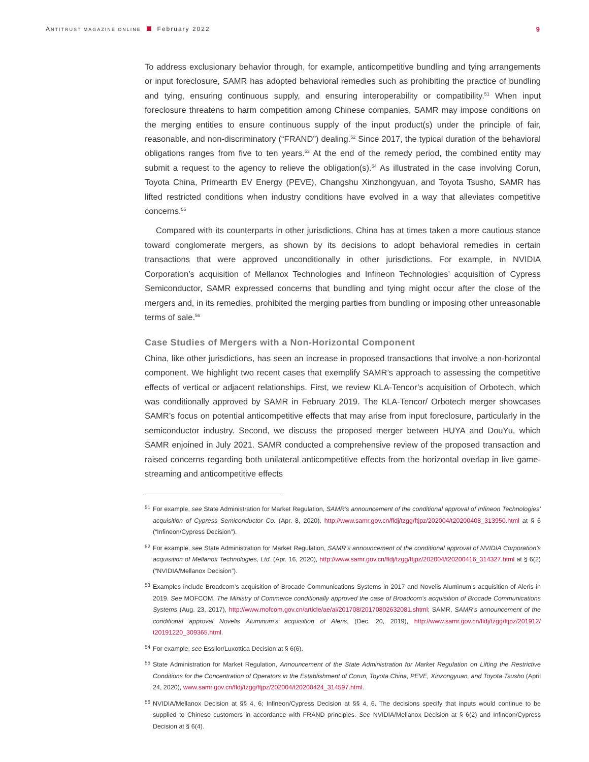ANTITRUST MAGAZINE ONLINE February 2022 9
To address exclusionary behavior through, for example, anticompetitive bundling and tying arrangements or input foreclosure, SAMR has adopted behavioral remedies such as prohibiting the practice of bundling and tying, ensuring continuous supply, and ensuring interoperability or compatibility.<sup>51</sup> When input foreclosure threatens to harm competition among Chinese companies, SAMR may impose conditions on the merging entities to ensure continuous supply of the input product(s) under the principle of fair, reasonable, and non-discriminatory (“FRAND”) dealing.<sup>52</sup> Since 2017, the typical duration of the behavioral obligations ranges from five to ten years.<sup>53</sup> At the end of the remedy period, the combined entity may submit a request to the agency to relieve the obligation(s).<sup>54</sup> As illustrated in the case involving Corun, Toyota China, Primearth EV Energy (PEVE), Changshu Xinzhongyuan, and Toyota Tsusho, SAMR has lifted restricted conditions when industry conditions have evolved in a way that alleviates competitive concerns.<sup>55</sup>
Compared with its counterparts in other jurisdictions, China has at times taken a more cautious stance toward conglomerate mergers, as shown by its decisions to adopt behavioral remedies in certain transactions that were approved unconditionally in other jurisdictions. For example, in NVIDIA Corporation’s acquisition of Mellanox Technologies and Infineon Technologies’ acquisition of Cypress Semiconductor, SAMR expressed concerns that bundling and tying might occur after the close of the mergers and, in its remedies, prohibited the merging parties from bundling or imposing other unreasonable terms of sale.<sup>56</sup>
Case Studies of Mergers with a Non-Horizontal Component
China, like other jurisdictions, has seen an increase in proposed transactions that involve a non-horizontal component. We highlight two recent cases that exemplify SAMR’s approach to assessing the competitive effects of vertical or adjacent relationships. First, we review KLA-Tencor’s acquisition of Orbotech, which was conditionally approved by SAMR in February 2019. The KLA-Tencor/ Orbotech merger showcases SAMR’s focus on potential anticompetitive effects that may arise from input foreclosure, particularly in the semiconductor industry. Second, we discuss the proposed merger between HUYA and DouYu, which SAMR enjoined in July 2021. SAMR conducted a comprehensive review of the proposed transaction and raised concerns regarding both unilateral anticompetitive effects from the horizontal overlap in live game-streaming and anticompetitive effects
51 For example, see State Administration for Market Regulation, SAMR’s announcement of the conditional approval of Infineon Technologies’ acquisition of Cypress Semiconductor Co. (Apr. 8, 2020), http://www.samr.gov.cn/fldj/tzgg/ftjpz/202004/t20200408_313950.html at § 6 (“Infineon/Cypress Decision”).
52 For example, see State Administration for Market Regulation, SAMR’s announcement of the conditional approval of NVIDIA Corporation’s acquisition of Mellanox Technologies, Ltd. (Apr. 16, 2020), http://www.samr.gov.cn/fldj/tzgg/ftjpz/202004/t20200416_314327.html at § 6(2) (“NVIDIA/Mellanox Decision”).
53 Examples include Broadcom’s acquisition of Brocade Communications Systems in 2017 and Novelis Aluminum’s acquisition of Aleris in 2019. See MOFCOM, The Ministry of Commerce conditionally approved the case of Broadcom’s acquisition of Brocade Communications Systems (Aug. 23, 2017), http://www.mofcom.gov.cn/article/ae/ai/201708/20170802632081.shtml; SAMR, SAMR’s announcement of the conditional approval Novelis Aluminum’s acquisition of Aleris, (Dec. 20, 2019), http://www.samr.gov.cn/fldj/tzgg/ftjpz/201912/ t20191220_309365.html.
54 For example, see Essilor/Luxottica Decision at § 6(6).
55 State Administration for Market Regulation, Announcement of the State Administration for Market Regulation on Lifting the Restrictive Conditions for the Concentration of Operators in the Establishment of Corun, Toyota China, PEVE, Xinzongyuan, and Toyota Tsusho (April 24, 2020), www.samr.gov.cn/fldj/tzgg/ftjpz/202004/t20200424_314597.html.
56 NVIDIA/Mellanox Decision at §§ 4, 6; Infineon/Cypress Decision at §§ 4, 6. The decisions specify that inputs would continue to be supplied to Chinese customers in accordance with FRAND principles. See NVIDIA/Mellanox Decision at § 6(2) and Infineon/Cypress Decision at § 6(4).